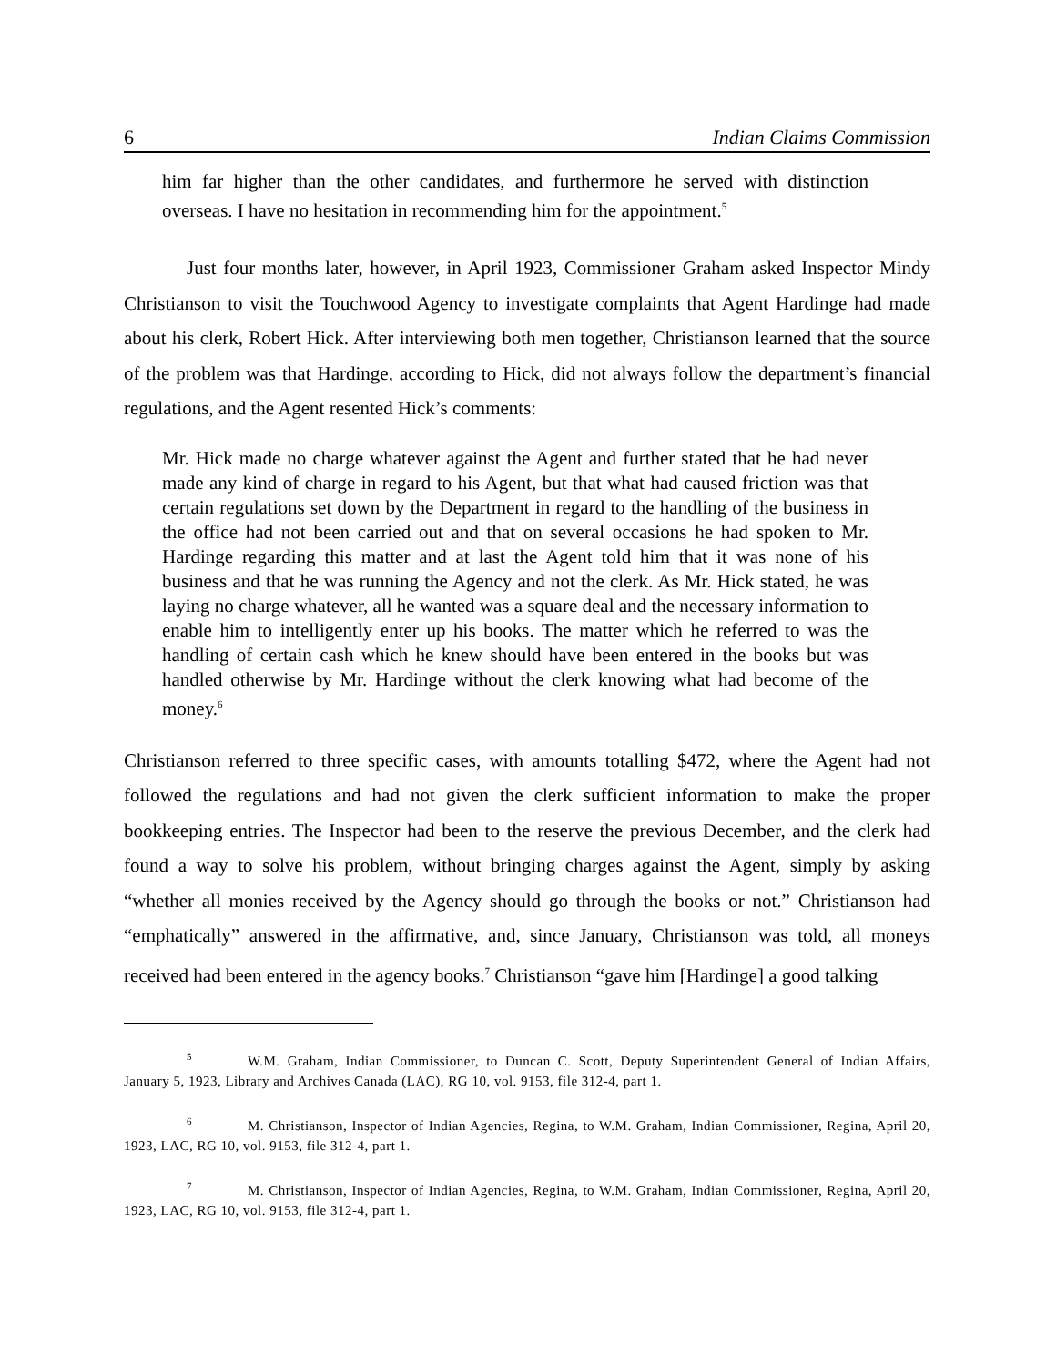6 Indian Claims Commission
him far higher than the other candidates, and furthermore he served with distinction overseas. I have no hesitation in recommending him for the appointment.<sup>5</sup>
Just four months later, however, in April 1923, Commissioner Graham asked Inspector Mindy Christianson to visit the Touchwood Agency to investigate complaints that Agent Hardinge had made about his clerk, Robert Hick. After interviewing both men together, Christianson learned that the source of the problem was that Hardinge, according to Hick, did not always follow the department’s financial regulations, and the Agent resented Hick’s comments:
Mr. Hick made no charge whatever against the Agent and further stated that he had never made any kind of charge in regard to his Agent, but that what had caused friction was that certain regulations set down by the Department in regard to the handling of the business in the office had not been carried out and that on several occasions he had spoken to Mr. Hardinge regarding this matter and at last the Agent told him that it was none of his business and that he was running the Agency and not the clerk. As Mr. Hick stated, he was laying no charge whatever, all he wanted was a square deal and the necessary information to enable him to intelligently enter up his books. The matter which he referred to was the handling of certain cash which he knew should have been entered in the books but was handled otherwise by Mr. Hardinge without the clerk knowing what had become of the money.<sup>6</sup>
Christianson referred to three specific cases, with amounts totalling $472, where the Agent had not followed the regulations and had not given the clerk sufficient information to make the proper bookkeeping entries. The Inspector had been to the reserve the previous December, and the clerk had found a way to solve his problem, without bringing charges against the Agent, simply by asking “whether all monies received by the Agency should go through the books or not.” Christianson had “emphatically” answered in the affirmative, and, since January, Christianson was told, all moneys received had been entered in the agency books.<sup>7</sup> Christianson “gave him [Hardinge] a good talking
<sup>5</sup> W.M. Graham, Indian Commissioner, to Duncan C. Scott, Deputy Superintendent General of Indian Affairs, January 5, 1923, Library and Archives Canada (LAC), RG 10, vol. 9153, file 312-4, part 1.
<sup>6</sup> M. Christianson, Inspector of Indian Agencies, Regina, to W.M. Graham, Indian Commissioner, Regina, April 20, 1923, LAC, RG 10, vol. 9153, file 312-4, part 1.
<sup>7</sup> M. Christianson, Inspector of Indian Agencies, Regina, to W.M. Graham, Indian Commissioner, Regina, April 20, 1923, LAC, RG 10, vol. 9153, file 312-4, part 1.